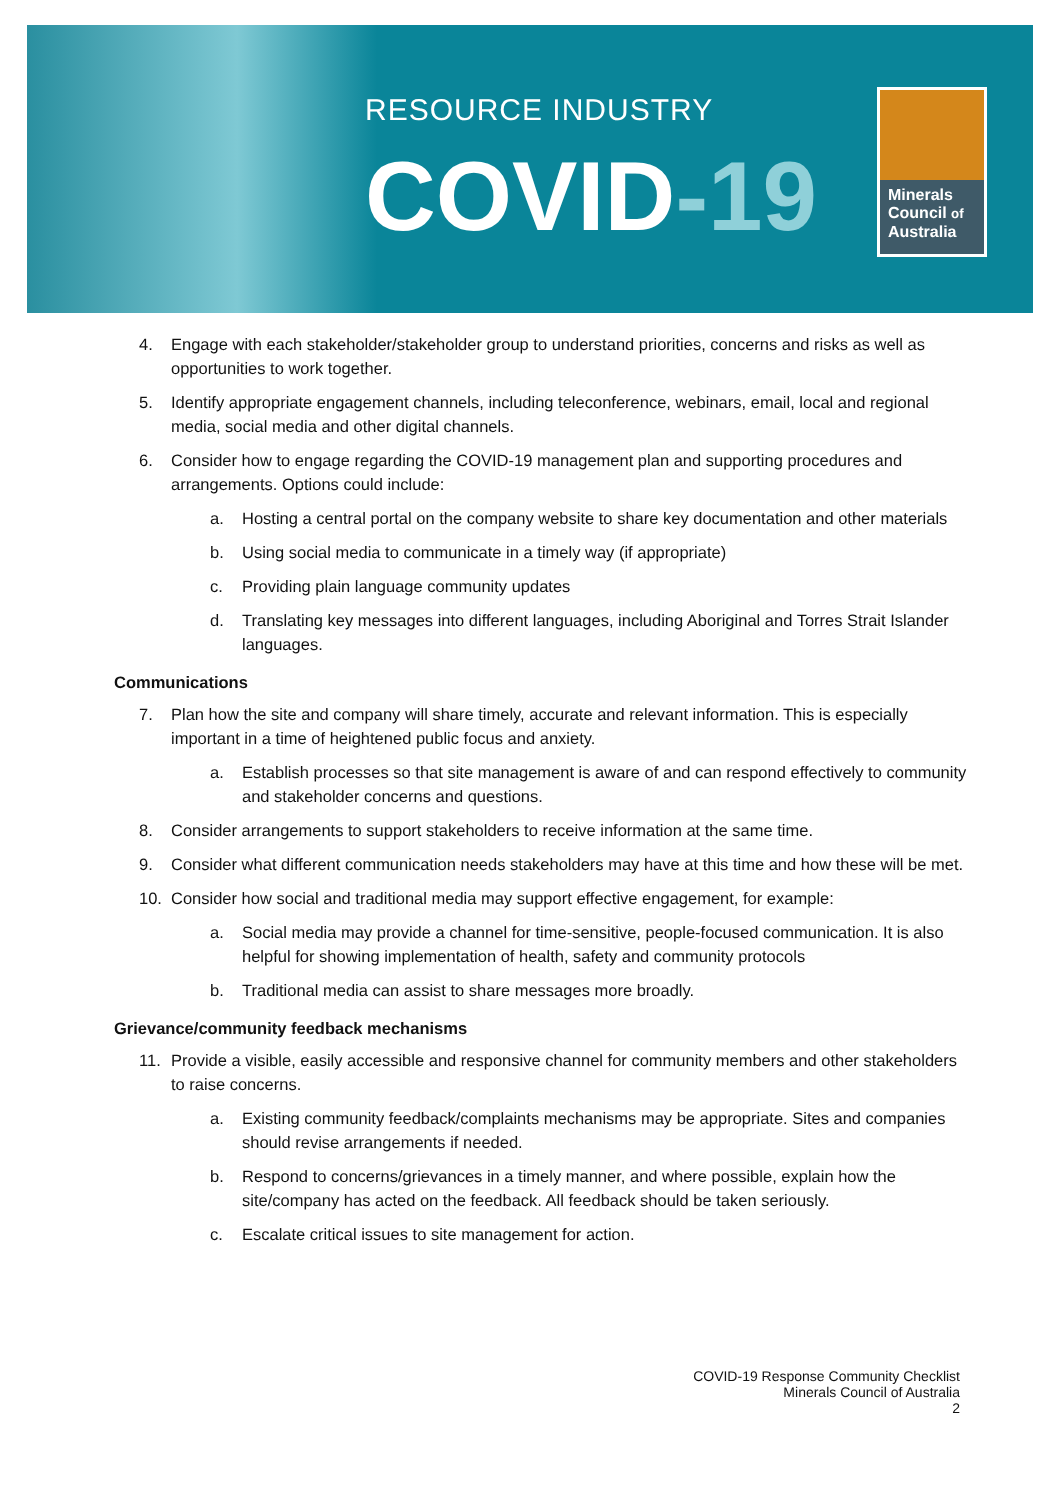RESOURCE INDUSTRY
COVID-19
Minerals
Council of
Australia
4. Engage with each stakeholder/stakeholder group to understand priorities, concerns and risks as well as opportunities to work together.
5. Identify appropriate engagement channels, including teleconference, webinars, email, local and regional media, social media and other digital channels.
6. Consider how to engage regarding the COVID-19 management plan and supporting procedures and arrangements. Options could include:
a. Hosting a central portal on the company website to share key documentation and other materials
b. Using social media to communicate in a timely way (if appropriate)
c. Providing plain language community updates
d. Translating key messages into different languages, including Aboriginal and Torres Strait Islander languages.
Communications
7. Plan how the site and company will share timely, accurate and relevant information. This is especially important in a time of heightened public focus and anxiety.
a. Establish processes so that site management is aware of and can respond effectively to community and stakeholder concerns and questions.
8. Consider arrangements to support stakeholders to receive information at the same time.
9. Consider what different communication needs stakeholders may have at this time and how these will be met.
10. Consider how social and traditional media may support effective engagement, for example:
a. Social media may provide a channel for time-sensitive, people-focused communication. It is also helpful for showing implementation of health, safety and community protocols
b. Traditional media can assist to share messages more broadly.
Grievance/community feedback mechanisms
11. Provide a visible, easily accessible and responsive channel for community members and other stakeholders to raise concerns.
a. Existing community feedback/complaints mechanisms may be appropriate. Sites and companies should revise arrangements if needed.
b. Respond to concerns/grievances in a timely manner, and where possible, explain how the site/company has acted on the feedback. All feedback should be taken seriously.
c. Escalate critical issues to site management for action.
COVID-19 Response Community Checklist
Minerals Council of Australia
2